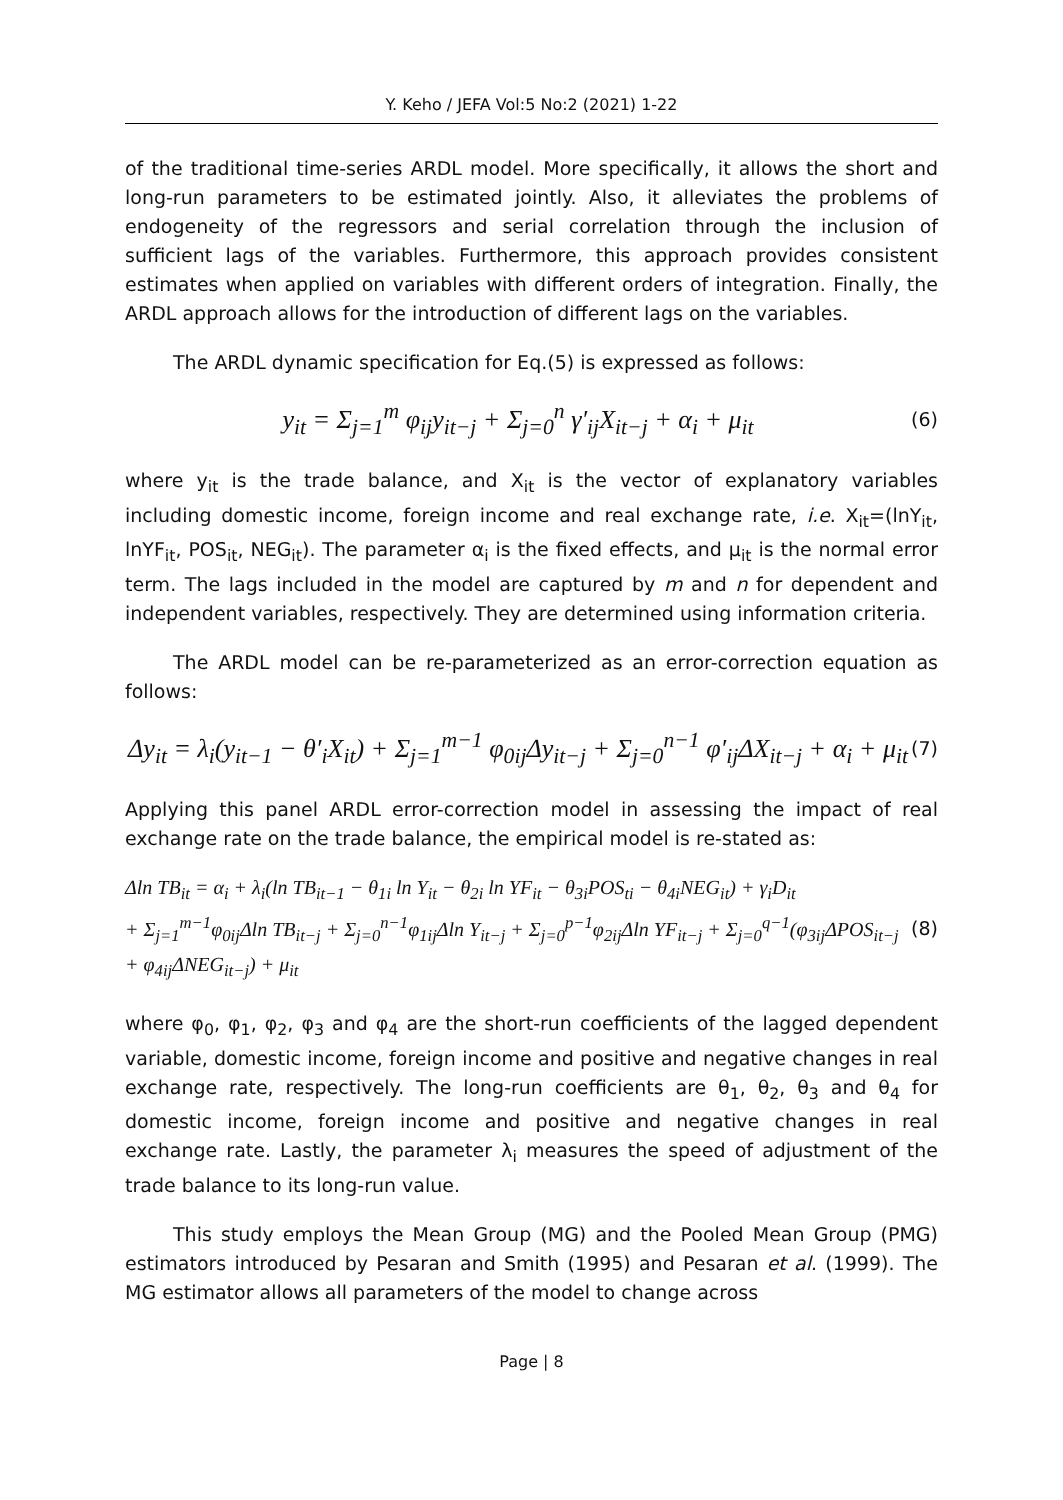Y. Keho / JEFA Vol:5 No:2 (2021) 1-22
of the traditional time-series ARDL model. More specifically, it allows the short and long-run parameters to be estimated jointly. Also, it alleviates the problems of endogeneity of the regressors and serial correlation through the inclusion of sufficient lags of the variables. Furthermore, this approach provides consistent estimates when applied on variables with different orders of integration. Finally, the ARDL approach allows for the introduction of different lags on the variables.
The ARDL dynamic specification for Eq.(5) is expressed as follows:
y<sub>it</sub> = Σ<sub>j=1</sub><sup>m</sup> φ<sub>ij</sub>y<sub>it−j</sub> + Σ<sub>j=0</sub><sup>n</sup> γ′<sub>ij</sub>X<sub>it−j</sub> + α<sub>i</sub> + μ<sub>it</sub>
(6)
where y<sub>it</sub> is the trade balance, and X<sub>it</sub> is the vector of explanatory variables including domestic income, foreign income and real exchange rate, i.e. X<sub>it</sub>=(lnY<sub>it</sub>, lnYF<sub>it</sub>, POS<sub>it</sub>, NEG<sub>it</sub>). The parameter α<sub>i</sub> is the fixed effects, and μ<sub>it</sub> is the normal error term. The lags included in the model are captured by m and n for dependent and independent variables, respectively. They are determined using information criteria.
The ARDL model can be re-parameterized as an error-correction equation as follows:
Δy<sub>it</sub> = λ<sub>i</sub>(y<sub>it−1</sub> − θ′<sub>i</sub>X<sub>it</sub>) + Σ<sub>j=1</sub><sup>m−1</sup> φ<sub>0ij</sub>Δy<sub>it−j</sub> + Σ<sub>j=0</sub><sup>n−1</sup> φ′<sub>ij</sub>ΔX<sub>it−j</sub> + α<sub>i</sub> + μ<sub>it</sub>
(7)
Applying this panel ARDL error-correction model in assessing the impact of real exchange rate on the trade balance, the empirical model is re-stated as:
Δln TB<sub>it</sub> = α<sub>i</sub> + λ<sub>i</sub>(ln TB<sub>it−1</sub> − θ<sub>1i</sub> ln Y<sub>it</sub> − θ<sub>2i</sub> ln YF<sub>it</sub> − θ<sub>3i</sub>POS<sub>ti</sub> − θ<sub>4i</sub>NEG<sub>it</sub>) + γ<sub>i</sub>D<sub>it</sub>
+ Σ<sub>j=1</sub><sup>m−1</sup>φ<sub>0ij</sub>Δln TB<sub>it−j</sub> + Σ<sub>j=0</sub><sup>n−1</sup>φ<sub>1ij</sub>Δln Y<sub>it−j</sub> + Σ<sub>j=0</sub><sup>p−1</sup>φ<sub>2ij</sub>Δln YF<sub>it−j</sub> + Σ<sub>j=0</sub><sup>q−1</sup>(φ<sub>3ij</sub>ΔPOS<sub>it−j</sub> + φ<sub>4ij</sub>ΔNEG<sub>it−j</sub>) + μ<sub>it</sub>
(8)
where φ<sub>0</sub>, φ<sub>1</sub>, φ<sub>2</sub>, φ<sub>3</sub> and φ<sub>4</sub> are the short-run coefficients of the lagged dependent variable, domestic income, foreign income and positive and negative changes in real exchange rate, respectively. The long-run coefficients are θ<sub>1</sub>, θ<sub>2</sub>, θ<sub>3</sub> and θ<sub>4</sub> for domestic income, foreign income and positive and negative changes in real exchange rate. Lastly, the parameter λ<sub>i</sub> measures the speed of adjustment of the trade balance to its long-run value.
This study employs the Mean Group (MG) and the Pooled Mean Group (PMG) estimators introduced by Pesaran and Smith (1995) and Pesaran et al. (1999). The MG estimator allows all parameters of the model to change across
Page | 8